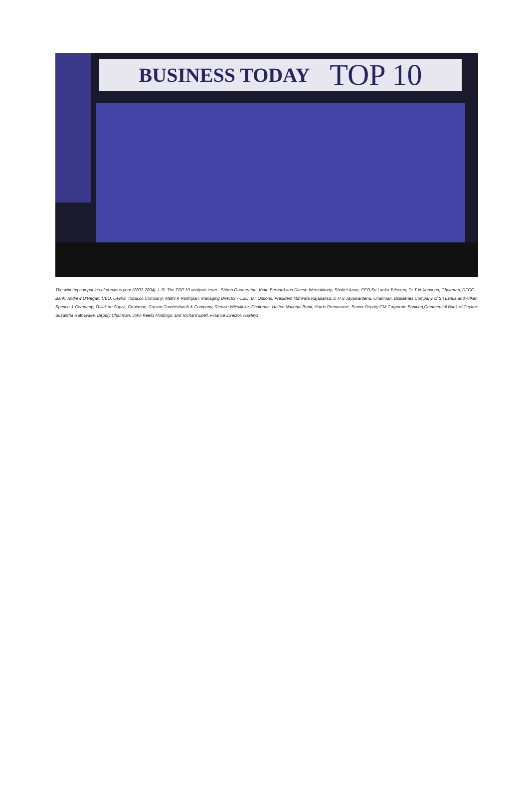BUSINESS TODAY TOP 10
The winning companies of previous year (2003-2004). L-R: The TOP 10 analysis team - Shiron Gooneratne, Keith Bernard and Dinesh Weerakkody; Shuhei Anan, CEO,Sri Lanka Telecom; Dr T N Jinasena, Chairman, DFCC Bank; Andrew O'Regan, CEO, Ceylon Tobacco Company; Mathi K Parthipan, Managing Director / CEO, BT Options; President Mahinda Rajapaksa; D H S Jayawardena, Chairman, Distilleries Company of Sri Lanka and Aitken Spence & Company; Thilak de Soyza, Chairman, Carson Cumberbatch & Company; Rienzie Wijetilleke, Chairman, Hatton National Bank; Harris Premaratne, Senior Deputy GM-Corporate Banking,Commercial Bank of Ceylon; Susantha Ratnayake, Deputy Chairman, John Keells Holdings; and Richard Ebell, Finance Director, Hayleys